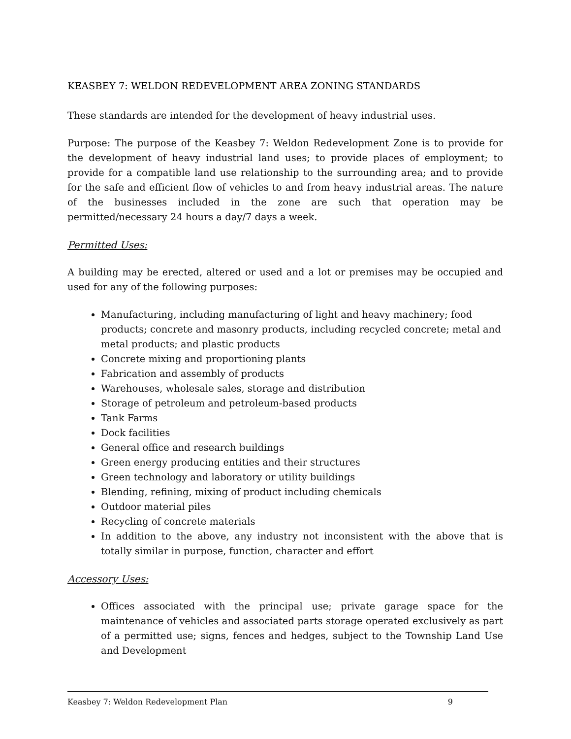KEASBEY 7: WELDON REDEVELOPMENT AREA ZONING STANDARDS
These standards are intended for the development of heavy industrial uses.
Purpose: The purpose of the Keasbey 7: Weldon Redevelopment Zone is to provide for the development of heavy industrial land uses; to provide places of employment; to provide for a compatible land use relationship to the surrounding area; and to provide for the safe and efficient flow of vehicles to and from heavy industrial areas. The nature of the businesses included in the zone are such that operation may be permitted/necessary 24 hours a day/7 days a week.
Permitted Uses:
A building may be erected, altered or used and a lot or premises may be occupied and used for any of the following purposes:
Manufacturing, including manufacturing of light and heavy machinery; food products; concrete and masonry products, including recycled concrete; metal and metal products; and plastic products
Concrete mixing and proportioning plants
Fabrication and assembly of products
Warehouses, wholesale sales, storage and distribution
Storage of petroleum and petroleum-based products
Tank Farms
Dock facilities
General office and research buildings
Green energy producing entities and their structures
Green technology and laboratory or utility buildings
Blending, refining, mixing of product including chemicals
Outdoor material piles
Recycling of concrete materials
In addition to the above, any industry not inconsistent with the above that is totally similar in purpose, function, character and effort
Accessory Uses:
Offices associated with the principal use; private garage space for the maintenance of vehicles and associated parts storage operated exclusively as part of a permitted use; signs, fences and hedges, subject to the Township Land Use and Development
Keasbey 7: Weldon Redevelopment Plan 9